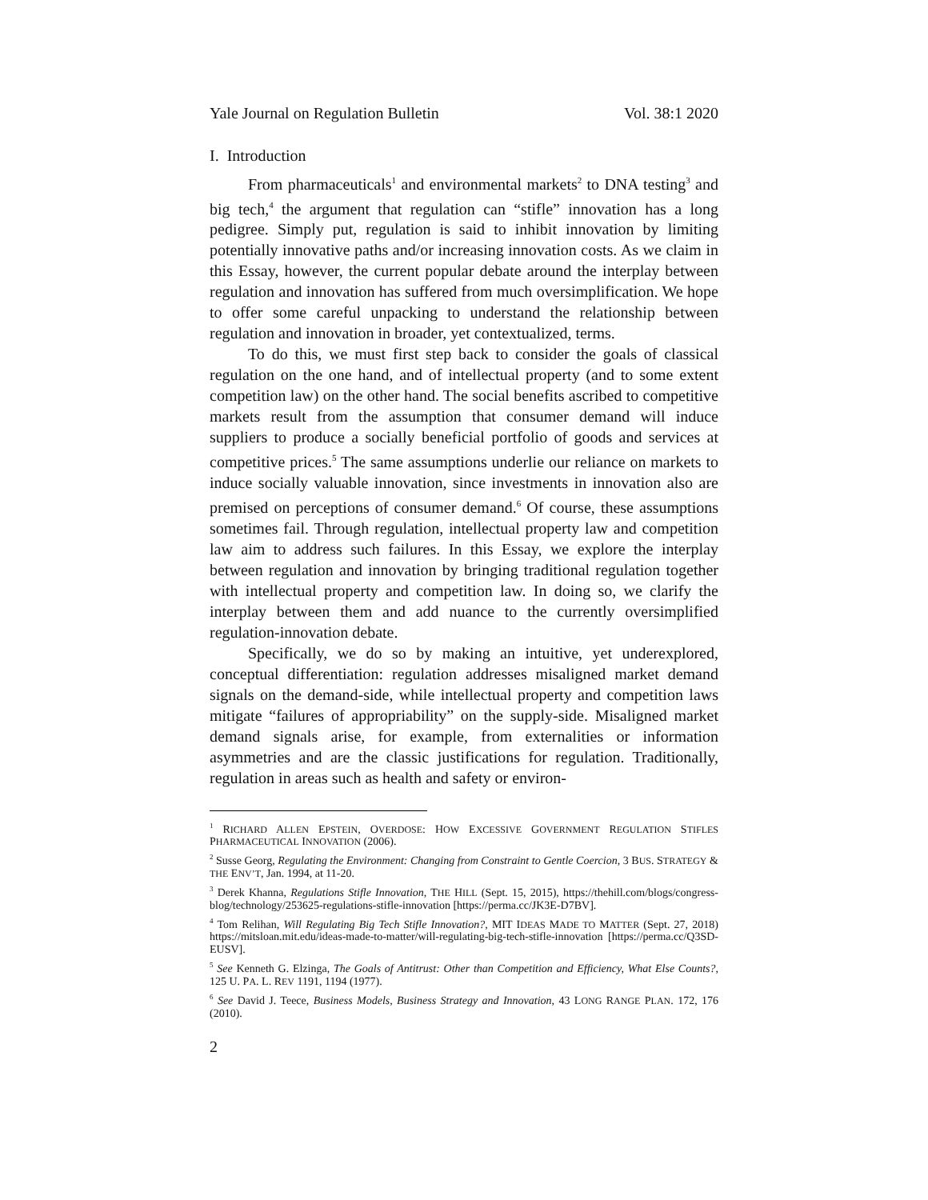Yale Journal on Regulation Bulletin Vol. 38:1 2020
I. Introduction
From pharmaceuticals<sup>1</sup> and environmental markets<sup>2</sup> to DNA testing<sup>3</sup> and big tech,<sup>4</sup> the argument that regulation can “stifle” innovation has a long pedigree. Simply put, regulation is said to inhibit innovation by limiting potentially innovative paths and/or increasing innovation costs. As we claim in this Essay, however, the current popular debate around the interplay between regulation and innovation has suffered from much oversimplification. We hope to offer some careful unpacking to understand the relationship between regulation and innovation in broader, yet contextualized, terms.
To do this, we must first step back to consider the goals of classical regulation on the one hand, and of intellectual property (and to some extent competition law) on the other hand. The social benefits ascribed to competitive markets result from the assumption that consumer demand will induce suppliers to produce a socially beneficial portfolio of goods and services at competitive prices.<sup>5</sup> The same assumptions underlie our reliance on markets to induce socially valuable innovation, since investments in innovation also are premised on perceptions of consumer demand.<sup>6</sup> Of course, these assumptions sometimes fail. Through regulation, intellectual property law and competition law aim to address such failures. In this Essay, we explore the interplay between regulation and innovation by bringing traditional regulation together with intellectual property and competition law. In doing so, we clarify the interplay between them and add nuance to the currently oversimplified regulation-innovation debate.
Specifically, we do so by making an intuitive, yet underexplored, conceptual differentiation: regulation addresses misaligned market demand signals on the demand-side, while intellectual property and competition laws mitigate “failures of appropriability” on the supply-side. Misaligned market demand signals arise, for example, from externalities or information asymmetries and are the classic justifications for regulation. Traditionally, regulation in areas such as health and safety or environ-
<sup>1</sup> RICHARD ALLEN EPSTEIN, OVERDOSE: HOW EXCESSIVE GOVERNMENT REGULATION STIFLES PHARMACEUTICAL INNOVATION (2006).
<sup>2</sup> Susse Georg, Regulating the Environment: Changing from Constraint to Gentle Coercion, 3 BUS. STRATEGY & THE ENV’T, Jan. 1994, at 11-20.
<sup>3</sup> Derek Khanna, Regulations Stifle Innovation, THE HILL (Sept. 15, 2015), https://thehill.com/blogs/congress-blog/technology/253625-regulations-stifle-innovation [https://perma.cc/JK3E-D7BV].
<sup>4</sup> Tom Relihan, Will Regulating Big Tech Stifle Innovation?, MIT IDEAS MADE TO MATTER (Sept. 27, 2018) https://mitsloan.mit.edu/ideas-made-to-matter/will-regulating-big-tech-stifle-innovation [https://perma.cc/Q3SD-EUSV].
<sup>5</sup> See Kenneth G. Elzinga, The Goals of Antitrust: Other than Competition and Efficiency, What Else Counts?, 125 U. PA. L. REV 1191, 1194 (1977).
<sup>6</sup> See David J. Teece, Business Models, Business Strategy and Innovation, 43 LONG RANGE PLAN. 172, 176 (2010).
2